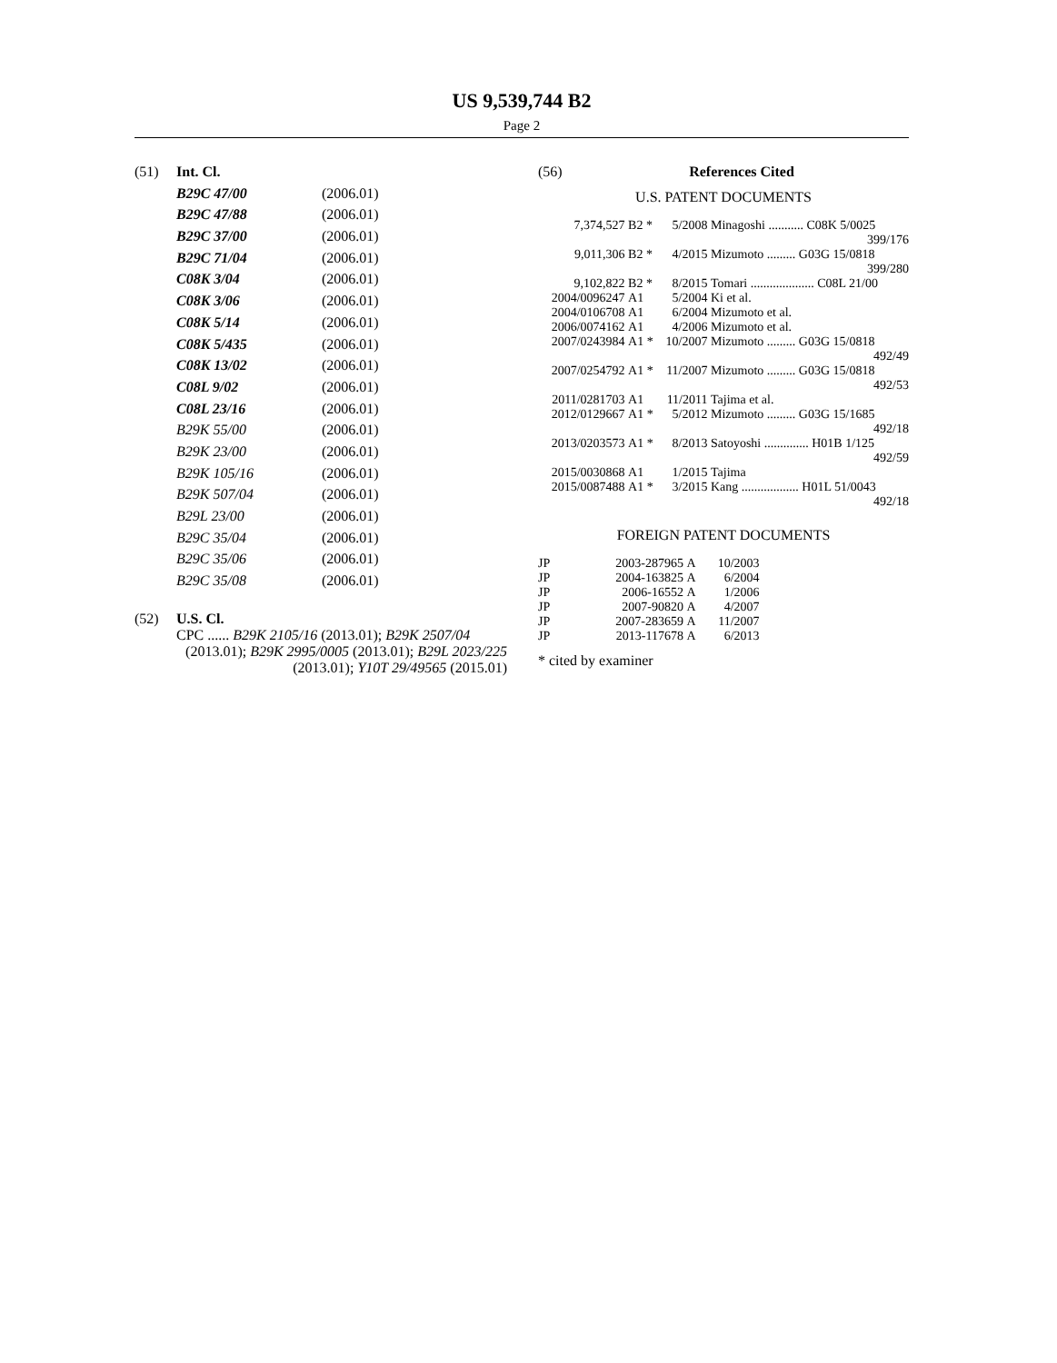US 9,539,744 B2
Page 2
| (51) | Int. Cl. | |
| | B29C 47/00 | (2006.01) |
| | B29C 47/88 | (2006.01) |
| | B29C 37/00 | (2006.01) |
| | B29C 71/04 | (2006.01) |
| | C08K 3/04 | (2006.01) |
| | C08K 3/06 | (2006.01) |
| | C08K 5/14 | (2006.01) |
| | C08K 5/435 | (2006.01) |
| | C08K 13/02 | (2006.01) |
| | C08L 9/02 | (2006.01) |
| | C08L 23/16 | (2006.01) |
| | B29K 55/00 | (2006.01) |
| | B29K 23/00 | (2006.01) |
| | B29K 105/16 | (2006.01) |
| | B29K 507/04 | (2006.01) |
| | B29L 23/00 | (2006.01) |
| | B29C 35/04 | (2006.01) |
| | B29C 35/06 | (2006.01) |
| | B29C 35/08 | (2006.01) |
| (52) | U.S. Cl. CPC ...... B29K 2105/16 (2013.01); B29K 2507/04 (2013.01); B29K 2995/0005 (2013.01); B29L 2023/225 (2013.01); Y10T 29/49565 (2015.01) |
| (56) | References Cited |
U.S. PATENT DOCUMENTS
| 7,374,527 | B2 * | 5/2008 | Minagoshi ........... C08K 5/0025 |
| | | | 399/176 |
| 9,011,306 | B2 * | 4/2015 | Mizumoto ......... G03G 15/0818 |
| | | | 399/280 |
| 9,102,822 | B2 * | 8/2015 | Tomari .................... C08L 21/00 |
| 2004/0096247 | A1 | 5/2004 | Ki et al. |
| 2004/0106708 | A1 | 6/2004 | Mizumoto et al. |
| 2006/0074162 | A1 | 4/2006 | Mizumoto et al. |
| 2007/0243984 | A1 * | 10/2007 | Mizumoto ......... G03G 15/0818 |
| | | | 492/49 |
| 2007/0254792 | A1 * | 11/2007 | Mizumoto ......... G03G 15/0818 |
| | | | 492/53 |
| 2011/0281703 | A1 | 11/2011 | Tajima et al. |
| 2012/0129667 | A1 * | 5/2012 | Mizumoto ......... G03G 15/1685 |
| | | | 492/18 |
| 2013/0203573 | A1 * | 8/2013 | Satoyoshi .............. H01B 1/125 |
| | | | 492/59 |
| 2015/0030868 | A1 | 1/2015 | Tajima |
| 2015/0087488 | A1 * | 3/2015 | Kang .................. H01L 51/0043 |
| | | | 492/18 |
FOREIGN PATENT DOCUMENTS
| JP | 2003-287965 | A | 10/2003 |
| JP | 2004-163825 | A | 6/2004 |
| JP | 2006-16552 | A | 1/2006 |
| JP | 2007-90820 | A | 4/2007 |
| JP | 2007-283659 | A | 11/2007 |
| JP | 2013-117678 | A | 6/2013 |
* cited by examiner